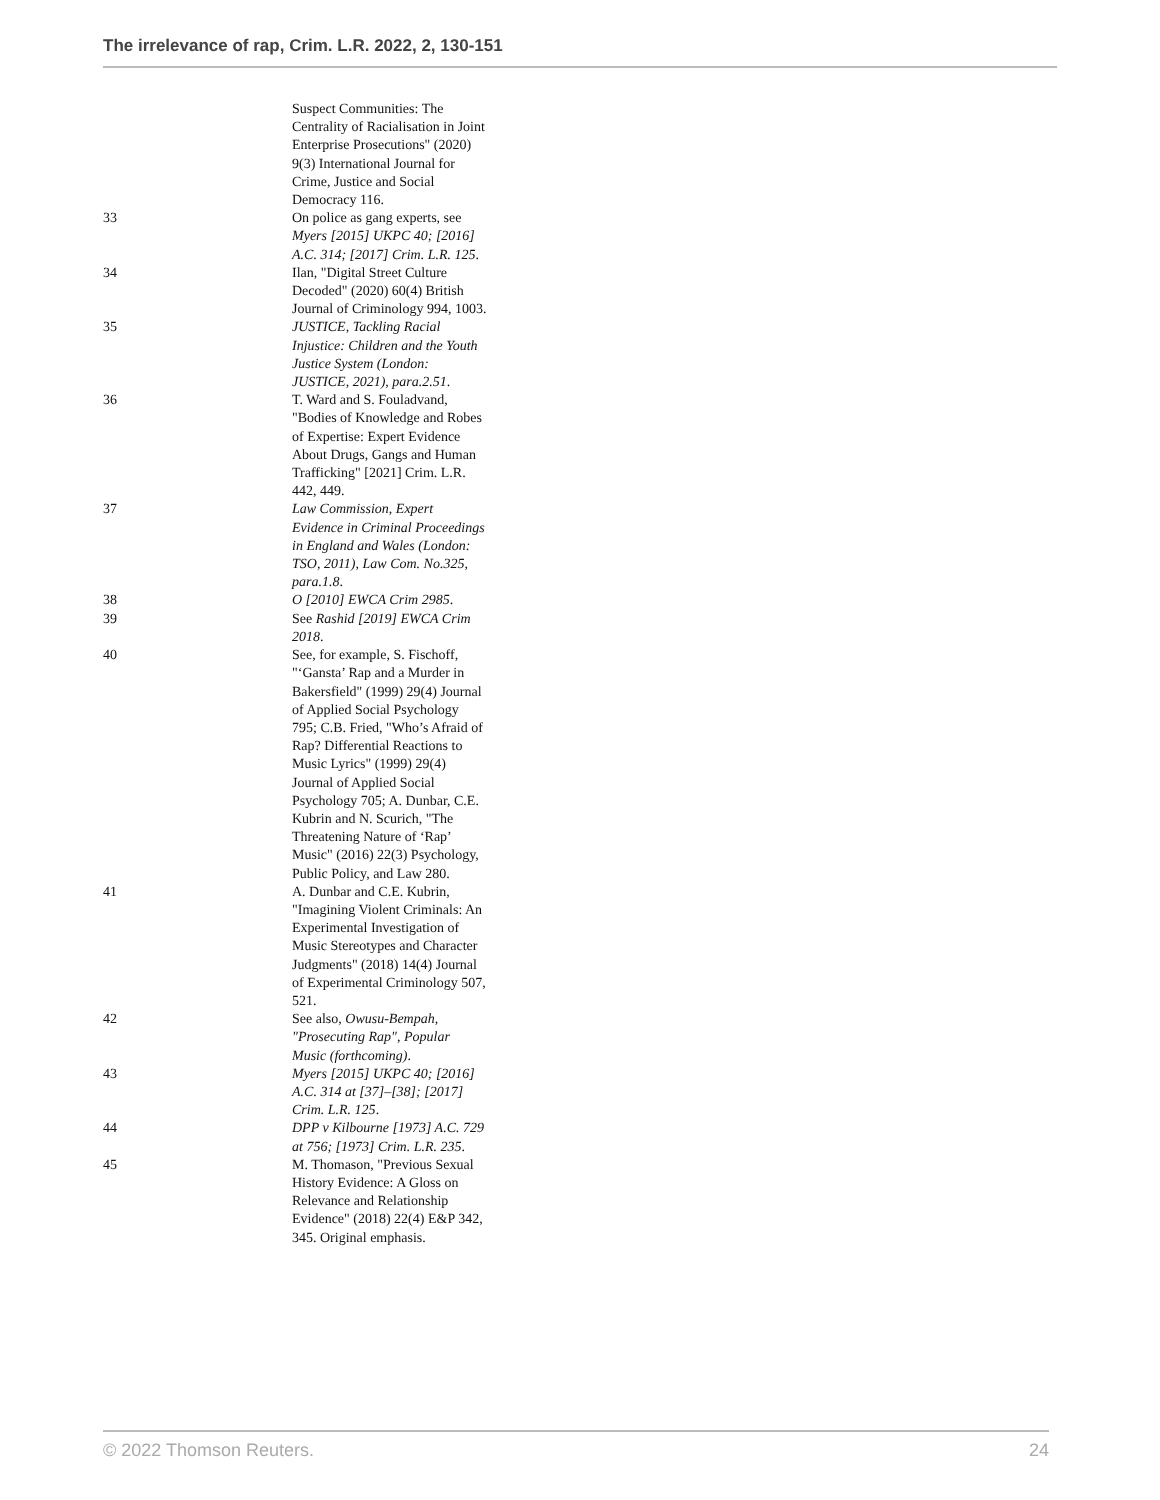The irrelevance of rap, Crim. L.R. 2022, 2, 130-151
Suspect Communities: The Centrality of Racialisation in Joint Enterprise Prosecutions" (2020) 9(3) International Journal for Crime, Justice and Social Democracy 116.
33 On police as gang experts, see Myers [2015] UKPC 40; [2016] A.C. 314; [2017] Crim. L.R. 125.
34 Ilan, "Digital Street Culture Decoded" (2020) 60(4) British Journal of Criminology 994, 1003.
35 JUSTICE, Tackling Racial Injustice: Children and the Youth Justice System (London: JUSTICE, 2021), para.2.51.
36 T. Ward and S. Fouladvand, "Bodies of Knowledge and Robes of Expertise: Expert Evidence About Drugs, Gangs and Human Trafficking" [2021] Crim. L.R. 442, 449.
37 Law Commission, Expert Evidence in Criminal Proceedings in England and Wales (London: TSO, 2011), Law Com. No.325, para.1.8.
38 O [2010] EWCA Crim 2985.
39 See Rashid [2019] EWCA Crim 2018.
40 See, for example, S. Fischoff, "‘Gansta’ Rap and a Murder in Bakersfield" (1999) 29(4) Journal of Applied Social Psychology 795; C.B. Fried, "Who’s Afraid of Rap? Differential Reactions to Music Lyrics" (1999) 29(4) Journal of Applied Social Psychology 705; A. Dunbar, C.E. Kubrin and N. Scurich, "The Threatening Nature of ‘Rap’ Music" (2016) 22(3) Psychology, Public Policy, and Law 280.
41 A. Dunbar and C.E. Kubrin, "Imagining Violent Criminals: An Experimental Investigation of Music Stereotypes and Character Judgments" (2018) 14(4) Journal of Experimental Criminology 507, 521.
42 See also, Owusu-Bempah, "Prosecuting Rap", Popular Music (forthcoming).
43 Myers [2015] UKPC 40; [2016] A.C. 314 at [37]–[38]; [2017] Crim. L.R. 125.
44 DPP v Kilbourne [1973] A.C. 729 at 756; [1973] Crim. L.R. 235.
45 M. Thomason, "Previous Sexual History Evidence: A Gloss on Relevance and Relationship Evidence" (2018) 22(4) E&P 342, 345. Original emphasis.
© 2022 Thomson Reuters. 24